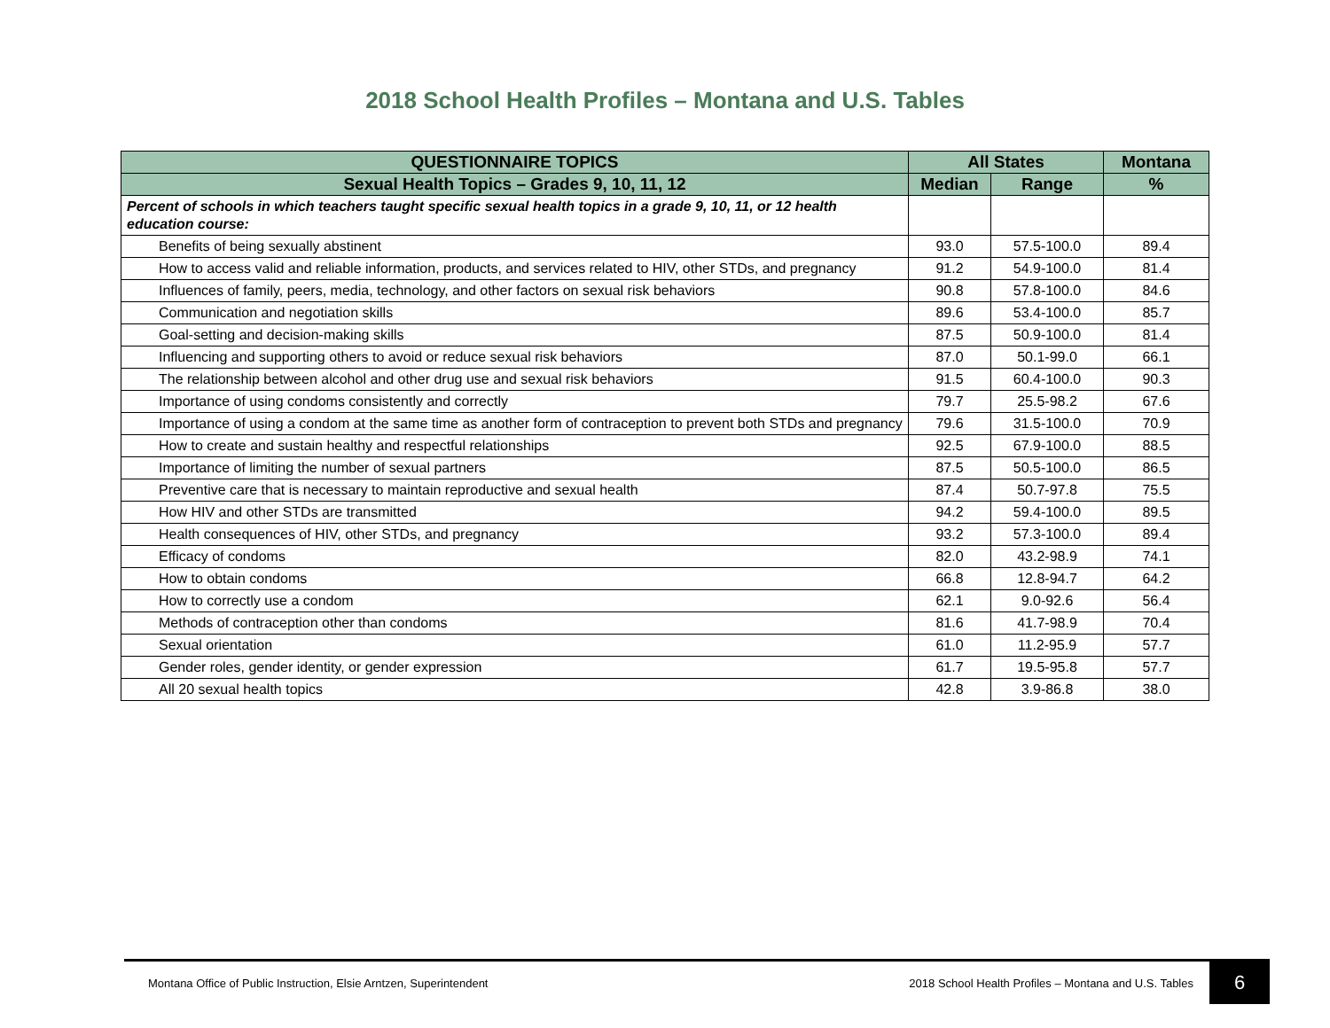2018 School Health Profiles – Montana and U.S. Tables
| QUESTIONNAIRE TOPICS | All States | | Montana |
| --- | --- | --- | --- |
| Sexual Health Topics – Grades 9, 10, 11, 12 | Median | Range | % |
| Percent of schools in which teachers taught specific sexual health topics in a grade 9, 10, 11, or 12 health education course: | | | |
| Benefits of being sexually abstinent | 93.0 | 57.5-100.0 | 89.4 |
| How to access valid and reliable information, products, and services related to HIV, other STDs, and pregnancy | 91.2 | 54.9-100.0 | 81.4 |
| Influences of family, peers, media, technology, and other factors on sexual risk behaviors | 90.8 | 57.8-100.0 | 84.6 |
| Communication and negotiation skills | 89.6 | 53.4-100.0 | 85.7 |
| Goal-setting and decision-making skills | 87.5 | 50.9-100.0 | 81.4 |
| Influencing and supporting others to avoid or reduce sexual risk behaviors | 87.0 | 50.1-99.0 | 66.1 |
| The relationship between alcohol and other drug use and sexual risk behaviors | 91.5 | 60.4-100.0 | 90.3 |
| Importance of using condoms consistently and correctly | 79.7 | 25.5-98.2 | 67.6 |
| Importance of using a condom at the same time as another form of contraception to prevent both STDs and pregnancy | 79.6 | 31.5-100.0 | 70.9 |
| How to create and sustain healthy and respectful relationships | 92.5 | 67.9-100.0 | 88.5 |
| Importance of limiting the number of sexual partners | 87.5 | 50.5-100.0 | 86.5 |
| Preventive care that is necessary to maintain reproductive and sexual health | 87.4 | 50.7-97.8 | 75.5 |
| How HIV and other STDs are transmitted | 94.2 | 59.4-100.0 | 89.5 |
| Health consequences of HIV, other STDs, and pregnancy | 93.2 | 57.3-100.0 | 89.4 |
| Efficacy of condoms | 82.0 | 43.2-98.9 | 74.1 |
| How to obtain condoms | 66.8 | 12.8-94.7 | 64.2 |
| How to correctly use a condom | 62.1 | 9.0-92.6 | 56.4 |
| Methods of contraception other than condoms | 81.6 | 41.7-98.9 | 70.4 |
| Sexual orientation | 61.0 | 11.2-95.9 | 57.7 |
| Gender roles, gender identity, or gender expression | 61.7 | 19.5-95.8 | 57.7 |
| All 20 sexual health topics | 42.8 | 3.9-86.8 | 38.0 |
Montana Office of Public Instruction, Elsie Arntzen, Superintendent 2018 School Health Profiles – Montana and U.S. Tables 6